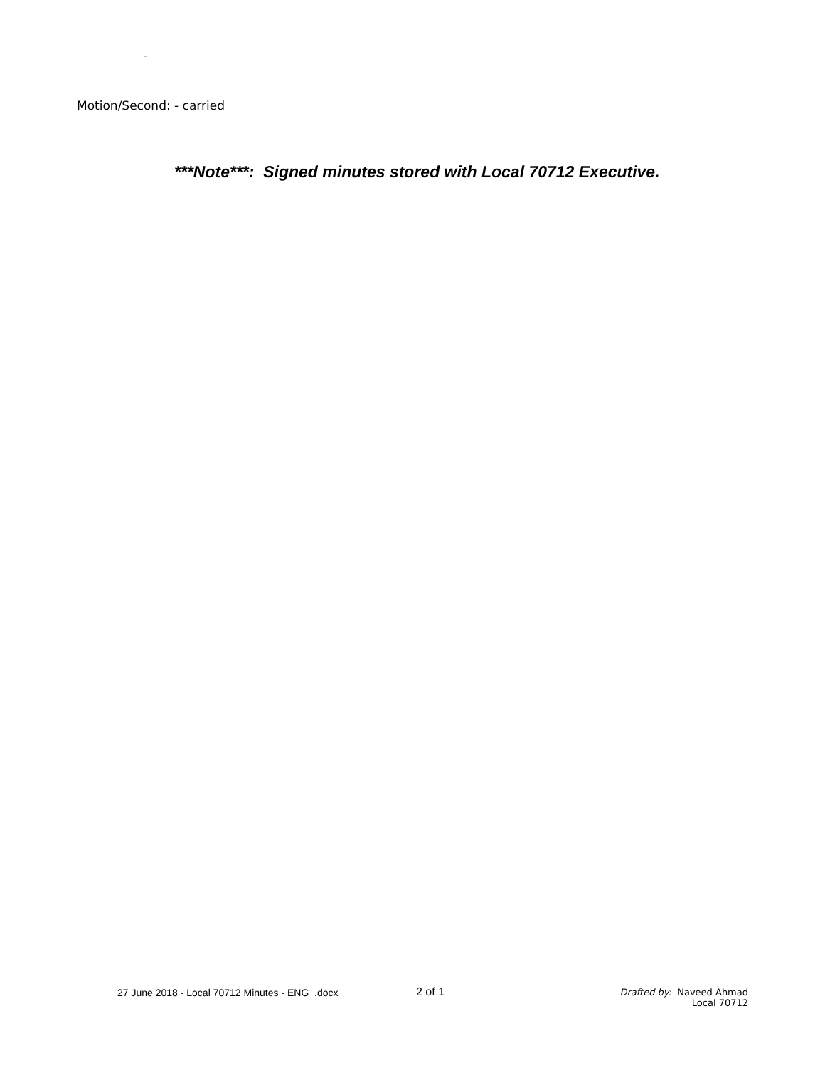-
Motion/Second: - carried
***Note***: Signed minutes stored with Local 70712 Executive.
27 June 2018 - Local 70712 Minutes - ENG .docx 2 of 1
Drafted by: Naveed Ahmad
Local 70712